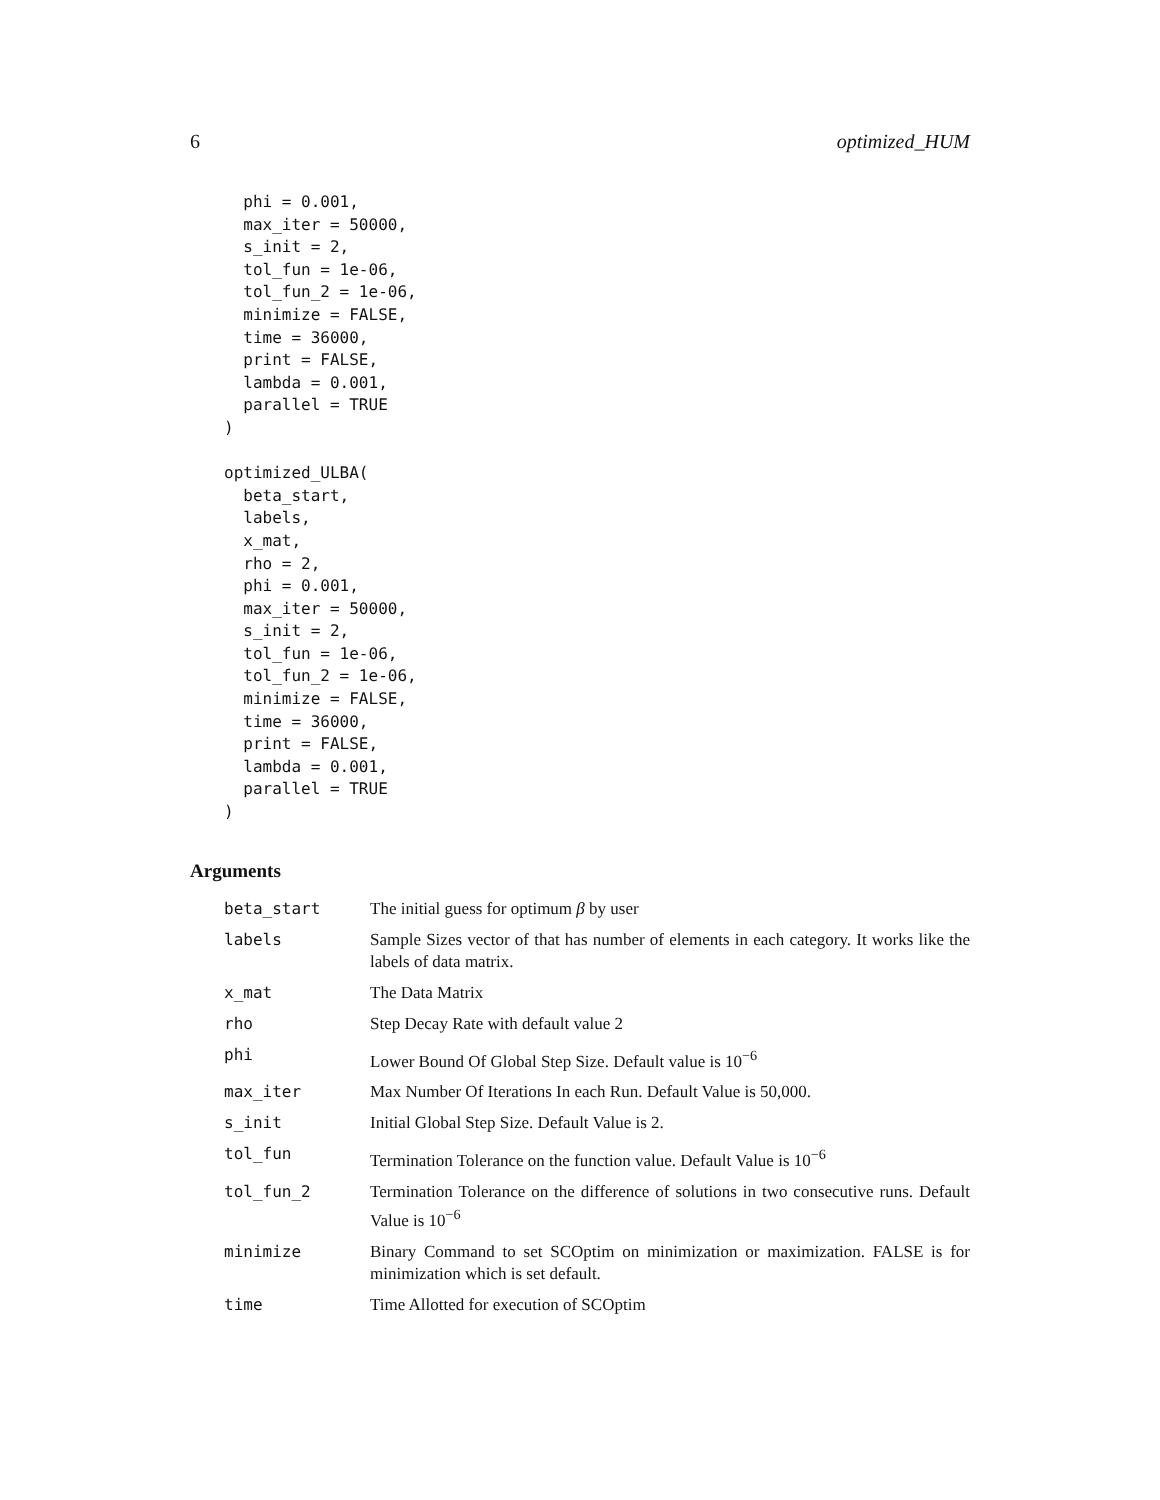6 optimized_HUM
  phi = 0.001,
  max_iter = 50000,
  s_init = 2,
  tol_fun = 1e-06,
  tol_fun_2 = 1e-06,
  minimize = FALSE,
  time = 36000,
  print = FALSE,
  lambda = 0.001,
  parallel = TRUE
)

optimized_ULBA(
  beta_start,
  labels,
  x_mat,
  rho = 2,
  phi = 0.001,
  max_iter = 50000,
  s_init = 2,
  tol_fun = 1e-06,
  tol_fun_2 = 1e-06,
  minimize = FALSE,
  time = 36000,
  print = FALSE,
  lambda = 0.001,
  parallel = TRUE
)
Arguments
| beta_start | The initial guess for optimum β by user |
| labels | Sample Sizes vector of that has number of elements in each category. It works like the labels of data matrix. |
| x_mat | The Data Matrix |
| rho | Step Decay Rate with default value 2 |
| phi | Lower Bound Of Global Step Size. Default value is 10<sup>−6</sup> |
| max_iter | Max Number Of Iterations In each Run. Default Value is 50,000. |
| s_init | Initial Global Step Size. Default Value is 2. |
| tol_fun | Termination Tolerance on the function value. Default Value is 10<sup>−6</sup> |
| tol_fun_2 | Termination Tolerance on the difference of solutions in two consecutive runs. Default Value is 10<sup>−6</sup> |
| minimize | Binary Command to set SCOptim on minimization or maximization. FALSE is for minimization which is set default. |
| time | Time Allotted for execution of SCOptim |